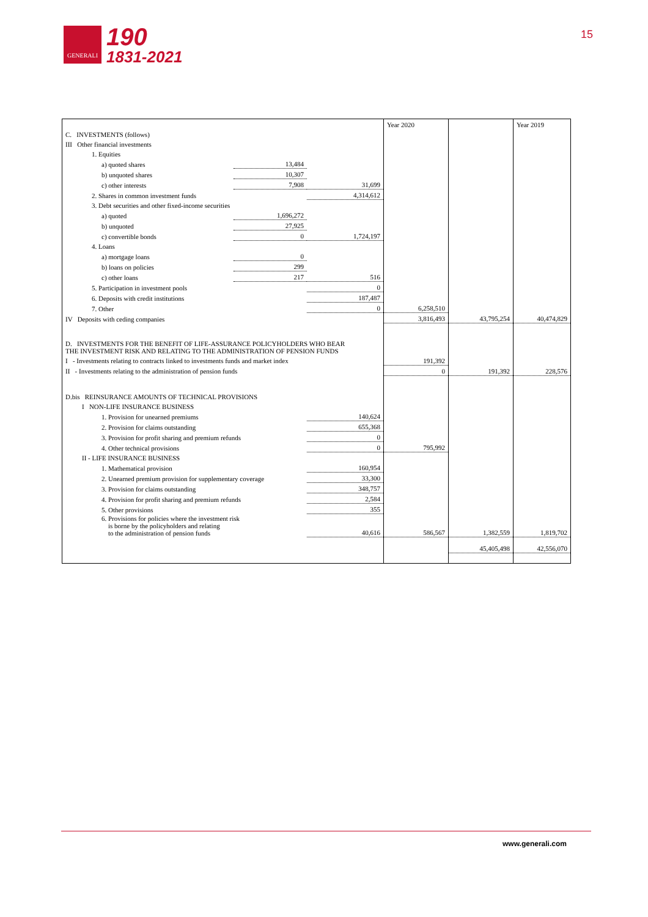GENERALI
190
1831-2021
15
| | | | Year 2020 | | Year 2019 |
| C. INVESTMENTS (follows) | | | | | |
| III Other financial investments | | | | | |
| 1. Equities | | | | | |
| a) quoted shares | 13,484 | | | | |
| b) unquoted shares | 10,307 | | | | |
| c) other interests | 7,908 | 31,699 | | | |
| 2. Shares in common investment funds | | 4,314,612 | | | |
| 3. Debt securities and other fixed-income securities | | | | | |
| a) quoted | 1,696,272 | | | | |
| b) unquoted | 27,925 | | | | |
| c) convertible bonds | 0 | 1,724,197 | | | |
| 4. Loans | | | | | |
| a) mortgage loans | 0 | | | | |
| b) loans on policies | 299 | | | | |
| c) other loans | 217 | 516 | | | |
| 5. Participation in investment pools | | 0 | | | |
| 6. Deposits with credit institutions | | 187,487 | | | |
| 7. Other | | 0 | 6,258,510 | | |
| IV Deposits with ceding companies | | | 3,816,493 | 43,795,254 | 40,474,829 |
| D. INVESTMENTS FOR THE BENEFIT OF LIFE-ASSURANCE POLICYHOLDERS WHO BEAR THE INVESTMENT RISK AND RELATING TO THE ADMINISTRATION OF PENSION FUNDS | | | | | |
| I - Investments relating to contracts linked to investments funds and market index | | | 191,392 | | |
| II - Investments relating to the administration of pension funds | | | 0 | 191,392 | 228,576 |
| D.bis REINSURANCE AMOUNTS OF TECHNICAL PROVISIONS | | | | | |
| I NON-LIFE INSURANCE BUSINESS | | | | | |
| 1. Provision for unearned premiums | | 140,624 | | | |
| 2. Provision for claims outstanding | | 655,368 | | | |
| 3. Provision for profit sharing and premium refunds | | 0 | | | |
| 4. Other technical provisions | | 0 | 795,992 | | |
| II - LIFE INSURANCE BUSINESS | | | | | |
| 1. Mathematical provision | | 160,954 | | | |
| 2. Unearned premium provision for supplementary coverage | | 33,300 | | | |
| 3. Provision for claims outstanding | | 348,757 | | | |
| 4. Provision for profit sharing and premium refunds | | 2,584 | | | |
| 5. Other provisions | | 355 | | | |
| 6. Provisions for policies where the investment risk is borne by the policyholders and relating to the administration of pension funds | | 40,616 | 586,567 | 1,382,559 | 1,819,702 |
| | | | | 45,405,498 | 42,556,070 |
www.generali.com